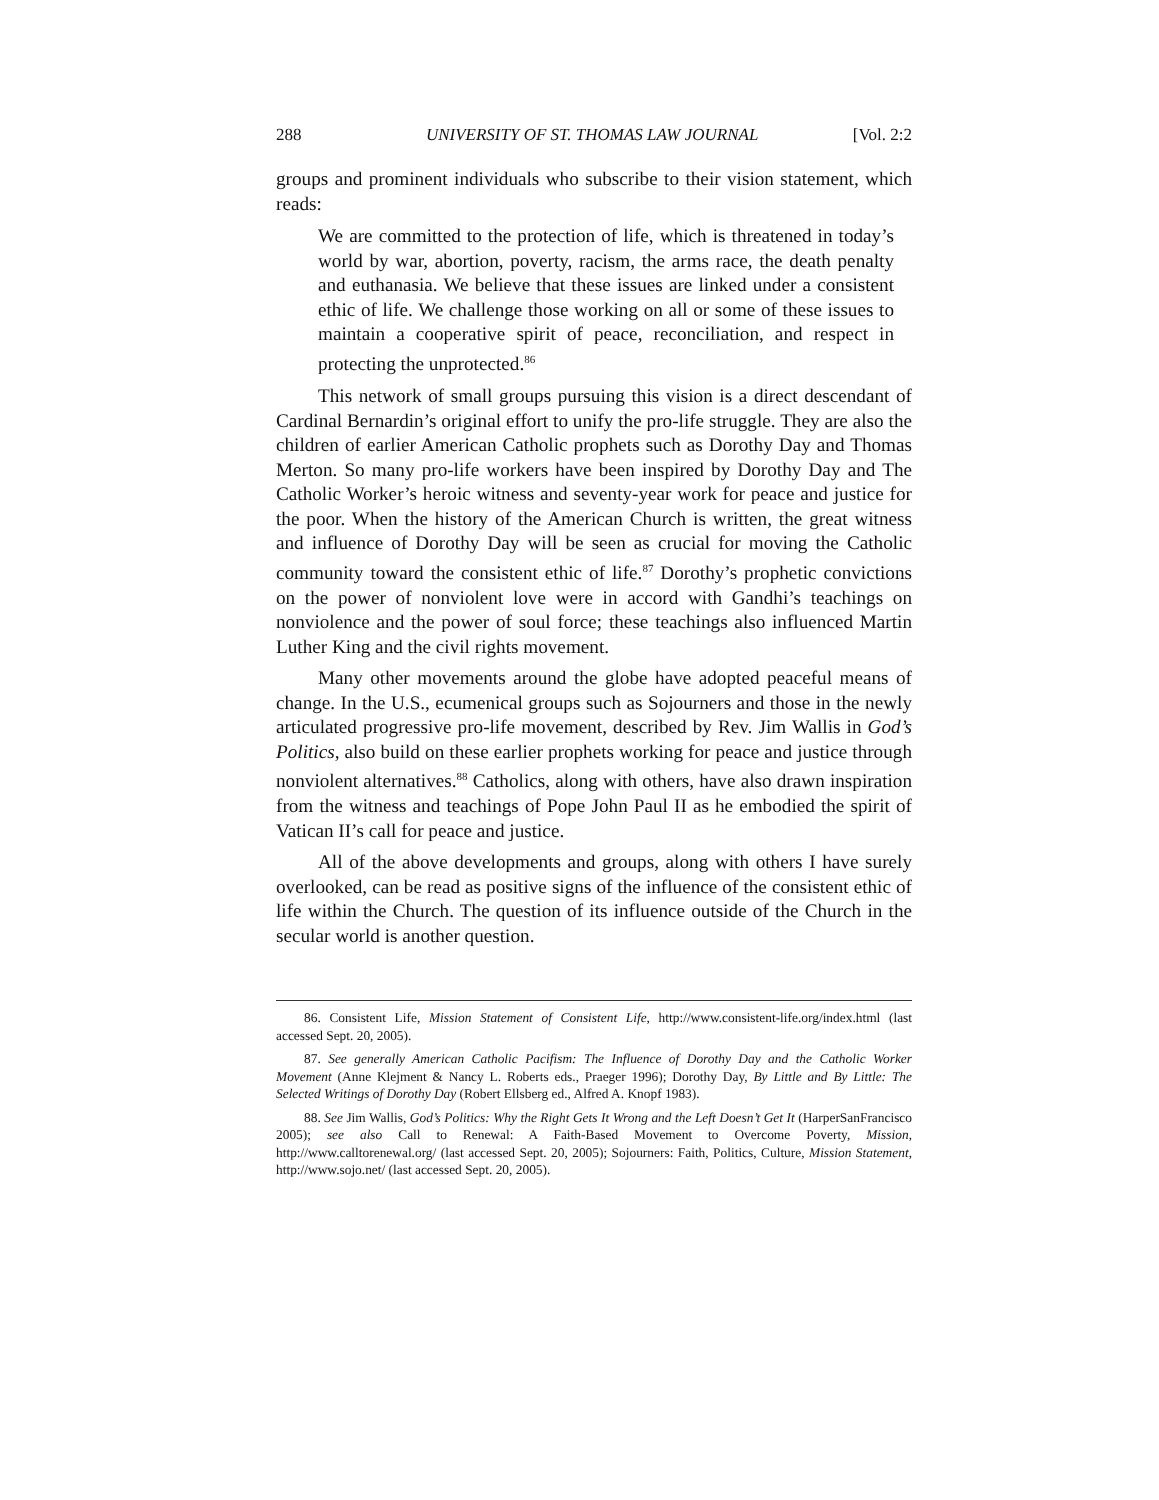288 UNIVERSITY OF ST. THOMAS LAW JOURNAL [Vol. 2:2
groups and prominent individuals who subscribe to their vision statement, which reads:
We are committed to the protection of life, which is threatened in today’s world by war, abortion, poverty, racism, the arms race, the death penalty and euthanasia. We believe that these issues are linked under a consistent ethic of life. We challenge those working on all or some of these issues to maintain a cooperative spirit of peace, reconciliation, and respect in protecting the unprotected.<sup>86</sup>
This network of small groups pursuing this vision is a direct descendant of Cardinal Bernardin’s original effort to unify the pro-life struggle. They are also the children of earlier American Catholic prophets such as Dorothy Day and Thomas Merton. So many pro-life workers have been inspired by Dorothy Day and The Catholic Worker’s heroic witness and seventy-year work for peace and justice for the poor. When the history of the American Church is written, the great witness and influence of Dorothy Day will be seen as crucial for moving the Catholic community toward the consistent ethic of life.<sup>87</sup> Dorothy’s prophetic convictions on the power of nonviolent love were in accord with Gandhi’s teachings on nonviolence and the power of soul force; these teachings also influenced Martin Luther King and the civil rights movement.
Many other movements around the globe have adopted peaceful means of change. In the U.S., ecumenical groups such as Sojourners and those in the newly articulated progressive pro-life movement, described by Rev. Jim Wallis in God’s Politics, also build on these earlier prophets working for peace and justice through nonviolent alternatives.<sup>88</sup> Catholics, along with others, have also drawn inspiration from the witness and teachings of Pope John Paul II as he embodied the spirit of Vatican II’s call for peace and justice.
All of the above developments and groups, along with others I have surely overlooked, can be read as positive signs of the influence of the consistent ethic of life within the Church. The question of its influence outside of the Church in the secular world is another question.
86. Consistent Life, Mission Statement of Consistent Life, http://www.consistent-life.org/index.html (last accessed Sept. 20, 2005).
87. See generally American Catholic Pacifism: The Influence of Dorothy Day and the Catholic Worker Movement (Anne Klejment & Nancy L. Roberts eds., Praeger 1996); Dorothy Day, By Little and By Little: The Selected Writings of Dorothy Day (Robert Ellsberg ed., Alfred A. Knopf 1983).
88. See Jim Wallis, God’s Politics: Why the Right Gets It Wrong and the Left Doesn’t Get It (HarperSanFrancisco 2005); see also Call to Renewal: A Faith-Based Movement to Overcome Poverty, Mission, http://www.calltorenewal.org/ (last accessed Sept. 20, 2005); Sojourners: Faith, Politics, Culture, Mission Statement, http://www.sojo.net/ (last accessed Sept. 20, 2005).